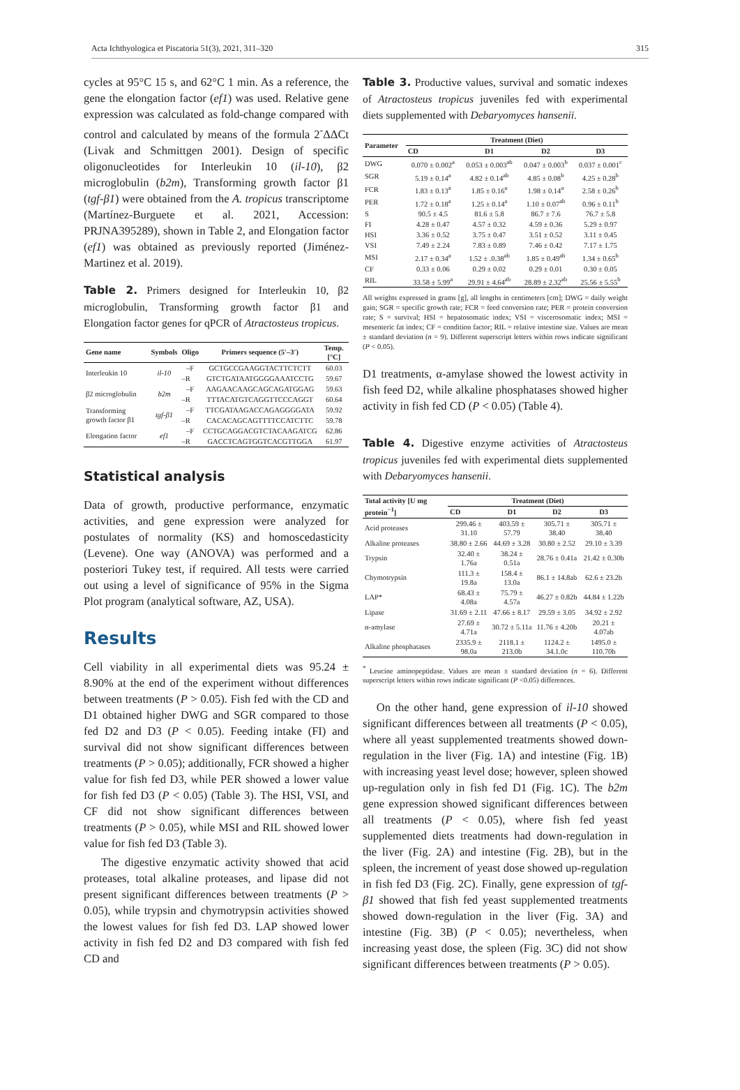Acta Ichthyologica et Piscatoria 51(3), 2021, 311–320 315
cycles at 95°C 15 s, and 62°C 1 min. As a reference, the gene the elongation factor (ef1) was used. Relative gene expression was calculated as fold-change compared with control and calculated by means of the formula 2<sup>-</sup>ΔΔCt (Livak and Schmittgen 2001). Design of specific oligonucleotides for Interleukin 10 (il-10), β2 microglobulin (b2m), Transforming growth factor β1 (tgf-β1) were obtained from the A. tropicus transcriptome (Martínez-Burguete et al. 2021, Accession: PRJNA395289), shown in Table 2, and Elongation factor (ef1) was obtained as previously reported (Jiménez-Martinez et al. 2019).
Table 2. Primers designed for Interleukin 10, β2 microglobulin, Transforming growth factor β1 and Elongation factor genes for qPCR of Atractosteus tropicus.
| Gene name | Symbols | Oligo | Primers sequence (5′–3′) | Temp. [°C] |
| --- | --- | --- | --- | --- |
| Interleukin 10 | il-10 | –F | GCTGCCGAAGGTACTTCTCTT | 60.03 |
| | | –R | GTCTGATAATGGGGAAATCCTG | 59.67 |
| β2 microglobulin | b2m | –F | AAGAACAAGCAGCAGATGGAG | 59.63 |
| | | –R | TTTACATGTCAGGTTCCCAGGT | 60.64 |
| Transforming growth factor β1 | tgf-β1 | –F | TTCGATAAGACCAGAGGGGATA | 59.92 |
| | | –R | CACACAGCAGTTTTCCATCTTC | 59.78 |
| Elongation factor | ef1 | –F | CCTGCAGGACGTCTACAAGATCG | 62.86 |
| | | –R | GACCTCAGTGGTCACGTTGGA | 61.97 |
Statistical analysis
Data of growth, productive performance, enzymatic activities, and gene expression were analyzed for postulates of normality (KS) and homoscedasticity (Levene). One way (ANOVA) was performed and a posteriori Tukey test, if required. All tests were carried out using a level of significance of 95% in the Sigma Plot program (analytical software, AZ, USA).
Results
Cell viability in all experimental diets was 95.24 ± 8.90% at the end of the experiment without differences between treatments (P > 0.05). Fish fed with the CD and D1 obtained higher DWG and SGR compared to those fed D2 and D3 (P < 0.05). Feeding intake (FI) and survival did not show significant differences between treatments (P > 0.05); additionally, FCR showed a higher value for fish fed D3, while PER showed a lower value for fish fed D3 (P < 0.05) (Table 3). The HSI, VSI, and CF did not show significant differences between treatments (P > 0.05), while MSI and RIL showed lower value for fish fed D3 (Table 3).
The digestive enzymatic activity showed that acid proteases, total alkaline proteases, and lipase did not present significant differences between treatments (P > 0.05), while trypsin and chymotrypsin activities showed the lowest values for fish fed D3. LAP showed lower activity in fish fed D2 and D3 compared with fish fed CD and
Table 3. Productive values, survival and somatic indexes of Atractosteus tropicus juveniles fed with experimental diets supplemented with Debaryomyces hansenii.
| Parameter | Treatment (Diet) | | | |
| --- | --- | --- | --- | --- |
| | CD | D1 | D2 | D3 |
| DWG | 0.070 ± 0.002<sup>a</sup> | 0.053 ± 0.003<sup>ab</sup> | 0.047 ± 0.003<sup>b</sup> | 0.037 ± 0.001<sup>c</sup> |
| SGR | 5.19 ± 0.14<sup>a</sup> | 4.82 ± 0.14<sup>ab</sup> | 4.85 ± 0.08<sup>b</sup> | 4.25 ± 0.28<sup>b</sup> |
| FCR | 1.83 ± 0.13<sup>a</sup> | 1.85 ± 0.16<sup>a</sup> | 1.98 ± 0.14<sup>a</sup> | 2.58 ± 0.26<sup>b</sup> |
| PER | 1.72 ± 0.18<sup>a</sup> | 1.25 ± 0.14<sup>a</sup> | 1.10 ± 0.07<sup>ab</sup> | 0.96 ± 0.11<sup>b</sup> |
| S | 90.5 ± 4.5 | 81.6 ± 5.8 | 86.7 ± 7.6 | 76.7 ± 5.8 |
| FI | 4.28 ± 0.47 | 4.57 ± 0.32 | 4.59 ± 0.36 | 5.29 ± 0.97 |
| HSI | 3.36 ± 0.52 | 3.75 ± 0.47 | 3.51 ± 0.52 | 3.11 ± 0.45 |
| VSI | 7.49 ± 2.24 | 7.83 ± 0.89 | 7.46 ± 0.42 | 7.17 ± 1.75 |
| MSI | 2.17 ± 0.34<sup>a</sup> | 1.52 ± .0.38<sup>ab</sup> | 1.85 ± 0.49<sup>ab</sup> | 1.34 ± 0.65<sup>b</sup> |
| CF | 0.33 ± 0.06 | 0.29 ± 0.02 | 0.29 ± 0.01 | 0.30 ± 0.05 |
| RIL | 33.58 ± 5.99<sup>a</sup> | 29.91 ± 4.64<sup>ab</sup> | 28.89 ± 2.32<sup>ab</sup> | 25.56 ± 5.55<sup>b</sup> |
All weights expressed in grams [g], all lengths in centimeters [cm]; DWG = daily weight gain; SGR = specific growth rate; FCR = feed conversion rate; PER = protein conversion rate; S = survival; HSI = hepatosomatic index; VSI = viscerosomatic index; MSI = mesenteric fat index; CF = condition factor; RIL = relative intestine size. Values are mean ± standard deviation (n = 9). Different superscript letters within rows indicate significant (P < 0.05).
D1 treatments, α-amylase showed the lowest activity in fish feed D2, while alkaline phosphatases showed higher activity in fish fed CD (P < 0.05) (Table 4).
Table 4. Digestive enzyme activities of Atractosteus tropicus juveniles fed with experimental diets supplemented with Debaryomyces hansenii.
| Total activity [U mg protein<sup>−1</sup>] | Treatment (Diet) | | | |
| --- | --- | --- | --- | --- |
| | CD | D1 | D2 | D3 |
| Acid proteases | 299.46 ± 31.10 | 403.59 ± 57.79 | 305.71 ± 38.40 | 305.71 ± 38.40 |
| Alkaline proteases | 38.80 ± 2.66 | 44.69 ± 3.28 | 30.80 ± 2.52 | 29.10 ± 3.39 |
| Trypsin | 32.40 ± 1.76a | 38.24 ± 0.51a | 28.76 ± 0.41a | 21.42 ± 0.30b |
| Chymotrypsin | 111.3 ± 19.8a | 158.4 ± 13.0a | 86.1 ± 14.8ab | 62.6 ± 23.2b |
| LAP* | 68.43 ± 4.08a | 75.79 ± 4.57a | 46.27 ± 0.82b | 44.84 ± 1.22b |
| Lipase | 31.69 ± 2.11 | 47.66 ± 8.17 | 29.59 ± 3.05 | 34.92 ± 2.92 |
| α-amylase | 27.69 ± 4.71a | 30.72 ± 5.11a | 11.76 ± 4.20b | 20.21 ± 4.07ab |
| Alkaline phosphatases | 2335.9 ± 98.0a | 2118.1 ± 213.0b | 1124.2 ± 34.1.0c | 1495.0 ± 110.70b |
<sup>*</sup> Leucine aminopeptidase. Values are mean ± standard deviation (n = 6). Different superscript letters within rows indicate significant (P <0.05) differences.
On the other hand, gene expression of il-10 showed significant differences between all treatments (P < 0.05), where all yeast supplemented treatments showed down-regulation in the liver (Fig. 1A) and intestine (Fig. 1B) with increasing yeast level dose; however, spleen showed up-regulation only in fish fed D1 (Fig. 1C). The b2m gene expression showed significant differences between all treatments (P < 0.05), where fish fed yeast supplemented diets treatments had down-regulation in the liver (Fig. 2A) and intestine (Fig. 2B), but in the spleen, the increment of yeast dose showed up-regulation in fish fed D3 (Fig. 2C). Finally, gene expression of tgf-β1 showed that fish fed yeast supplemented treatments showed down-regulation in the liver (Fig. 3A) and intestine (Fig. 3B) (P < 0.05); nevertheless, when increasing yeast dose, the spleen (Fig. 3C) did not show significant differences between treatments (P > 0.05).